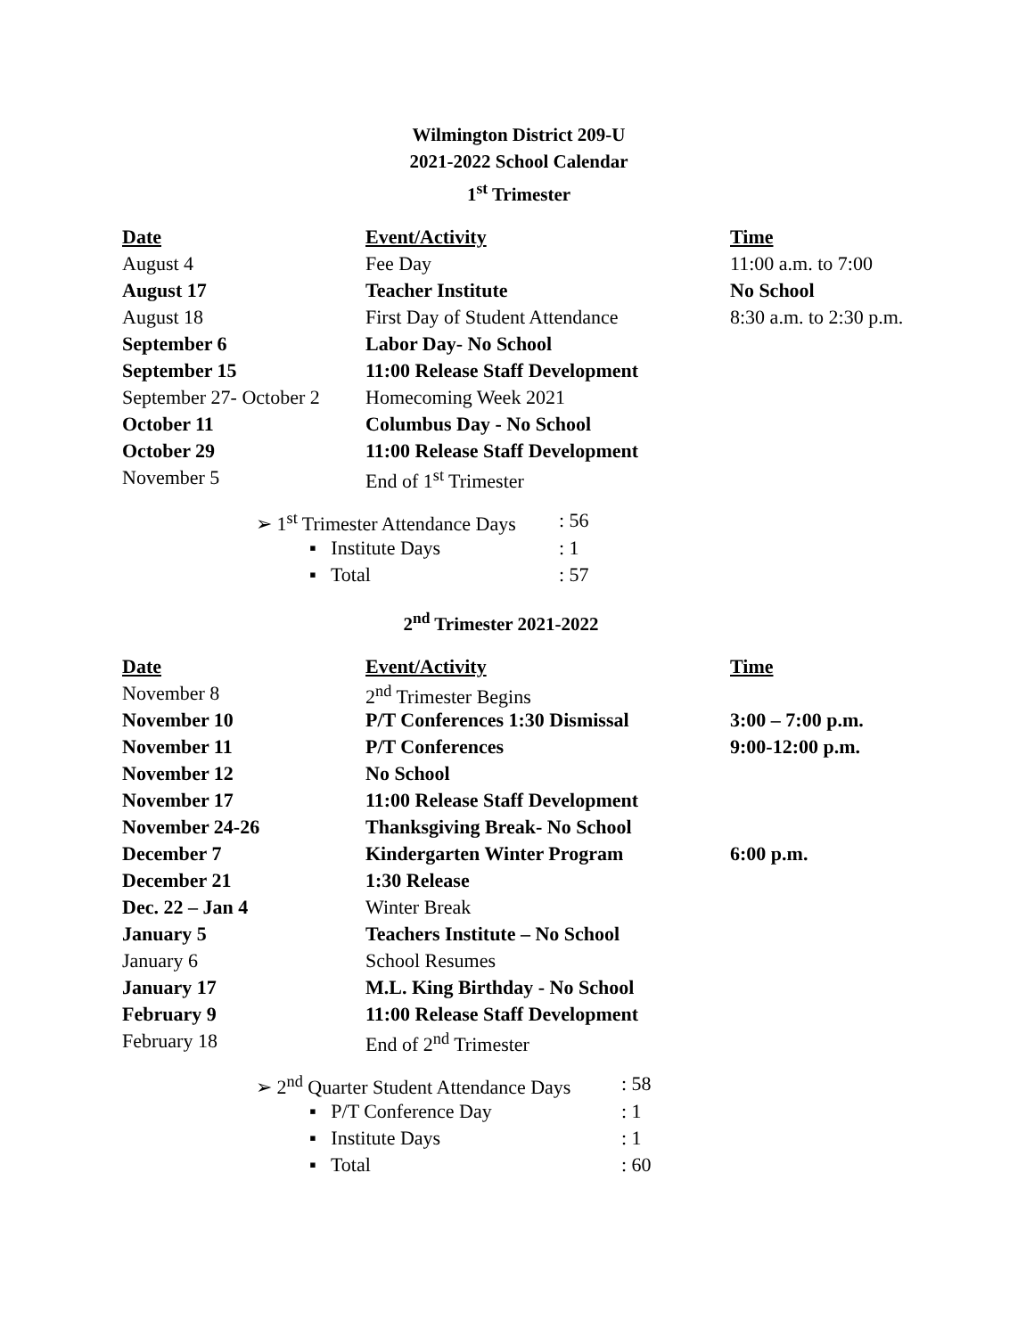Wilmington District 209-U
2021-2022 School Calendar
1<sup>st</sup> Trimester
| Date | Event/Activity | Time |
| --- | --- | --- |
| August 4 | Fee Day | 11:00 a.m. to 7:00 |
| August 17 | Teacher Institute | No School |
| August 18 | First Day of Student Attendance | 8:30 a.m. to 2:30 p.m. |
| September 6 | Labor Day- No School | |
| September 15 | 11:00 Release Staff Development | |
| September 27- October 2 | Homecoming Week 2021 | |
| October 11 | Columbus Day - No School | |
| October 29 | 11:00 Release Staff Development | |
| November 5 | End of 1<sup>st</sup> Trimester | |
| ➢ 1<sup>st</sup> Trimester Attendance Days | : 56 |
| ▪ Institute Days | : 1 |
| ▪ Total | : 57 |
2<sup>nd</sup> Trimester 2021-2022
| Date | Event/Activity | Time |
| --- | --- | --- |
| November 8 | 2<sup>nd</sup> Trimester Begins | |
| November 10 | P/T Conferences 1:30 Dismissal | 3:00 – 7:00 p.m. |
| November 11 | P/T Conferences | 9:00-12:00 p.m. |
| November 12 | No School | |
| November 17 | 11:00 Release Staff Development | |
| November 24-26 | Thanksgiving Break- No School | |
| December 7 | Kindergarten Winter Program | 6:00 p.m. |
| December 21 | 1:30 Release | |
| Dec. 22 – Jan 4 | Winter Break | |
| January 5 | Teachers Institute – No School | |
| January 6 | School Resumes | |
| January 17 | M.L. King Birthday - No School | |
| February 9 | 11:00 Release Staff Development | |
| February 18 | End of 2<sup>nd</sup> Trimester | |
| ➢ 2<sup>nd</sup> Quarter Student Attendance Days | : 58 |
| ▪ P/T Conference Day | : 1 |
| ▪ Institute Days | : 1 |
| ▪ Total | : 60 |